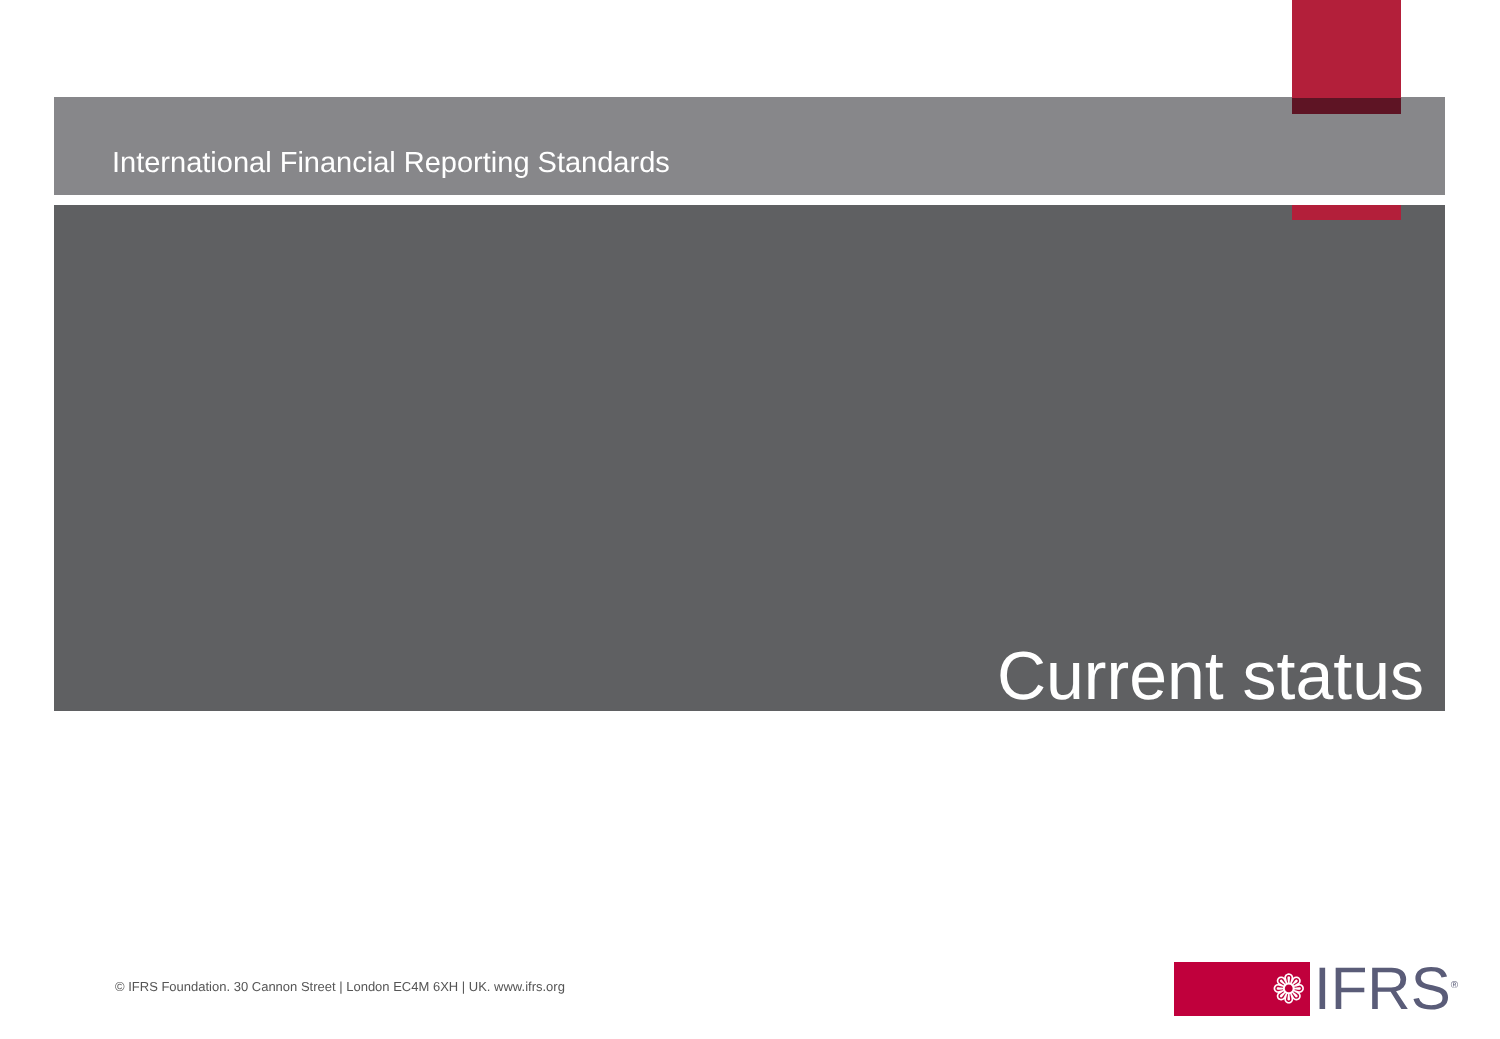International Financial Reporting Standards
Current status
© IFRS Foundation. 30 Cannon Street | London EC4M 6XH | UK. www.ifrs.org
❁
IFRS<sup>®</sup>